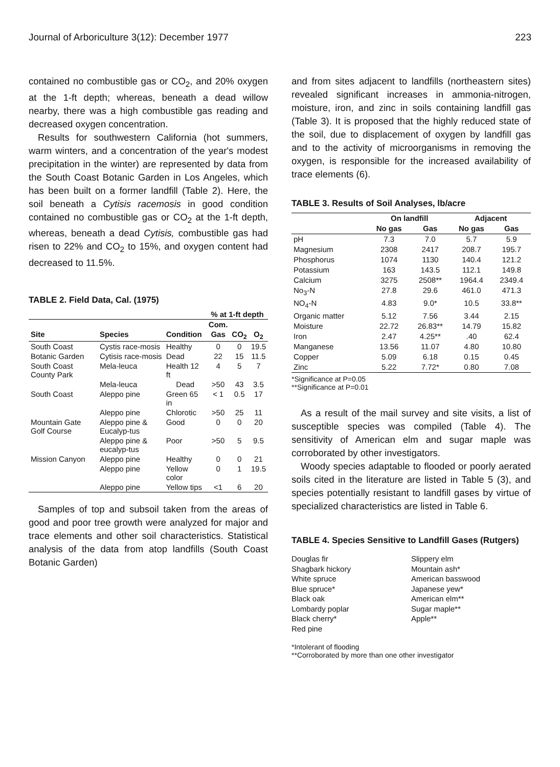Journal of Arboriculture 3(12): December 1977 223
contained no combustible gas or CO<sub>2</sub>, and 20% oxygen at the 1-ft depth; whereas, beneath a dead willow nearby, there was a high combustible gas reading and decreased oxygen concentration.
Results for southwestern California (hot summers, warm winters, and a concentration of the year's modest precipitation in the winter) are represented by data from the South Coast Botanic Garden in Los Angeles, which has been built on a former landfill (Table 2). Here, the soil beneath a Cytisis racemosis in good condition contained no combustible gas or CO<sub>2</sub> at the 1-ft depth, whereas, beneath a dead Cytisis, combustible gas had risen to 22% and CO<sub>2</sub> to 15%, and oxygen content had decreased to 11.5%.
TABLE 2. Field Data, Cal. (1975)
| | | | % at 1-ft depth | | |
| --- | --- | --- | --- | --- | --- |
| | | | Com. | | |
| Site | Species | Condition | Gas | CO<sub>2</sub> | O<sub>2</sub> |
| South Coast | Cystis race-mosis | Healthy | 0 | 0 | 19.5 |
| Botanic Garden | Cytisis race-mosis | Dead | 22 | 15 | 11.5 |
| South Coast County Park | Mela-leuca | Health 12 ft | 4 | 5 | 7 |
| | Mela-leuca | Dead | >50 | 43 | 3.5 |
| South Coast | Aleppo pine | Green 65 in | < 1 | 0.5 | 17 |
| | Aleppo pine | Chlorotic | >50 | 25 | 11 |
| Mountain Gate Golf Course | Aleppo pine & Eucalyp-tus | Good | 0 | 0 | 20 |
| | Aleppo pine & eucalyp-tus | Poor | >50 | 5 | 9.5 |
| Mission Canyon | Aleppo pine | Healthy | 0 | 0 | 21 |
| | Aleppo pine | Yellow color | 0 | 1 | 19.5 |
| | Aleppo pine | Yellow tips | <1 | 6 | 20 |
Samples of top and subsoil taken from the areas of good and poor tree growth were analyzed for major and trace elements and other soil characteristics. Statistical analysis of the data from atop landfills (South Coast Botanic Garden)
and from sites adjacent to landfills (northeastern sites) revealed significant increases in ammonia-nitrogen, moisture, iron, and zinc in soils containing landfill gas (Table 3). It is proposed that the highly reduced state of the soil, due to displacement of oxygen by landfill gas and to the activity of microorganisms in removing the oxygen, is responsible for the increased availability of trace elements (6).
TABLE 3. Results of Soil Analyses, lb/acre
| | On landfill | | Adjacent | |
| --- | --- | --- | --- | --- |
| | No gas | Gas | No gas | Gas |
| pH | 7.3 | 7.0 | 5.7 | 5.9 |
| Magnesium | 2308 | 2417 | 208.7 | 195.7 |
| Phosphorus | 1074 | 1130 | 140.4 | 121.2 |
| Potassium | 163 | 143.5 | 112.1 | 149.8 |
| Calcium | 3275 | 2508** | 1964.4 | 2349.4 |
| No<sub>3</sub>-N | 27.8 | 29.6 | 461.0 | 471.3 |
| NO<sub>4</sub>-N | 4.83 | 9.0* | 10.5 | 33.8** |
| Organic matter | 5.12 | 7.56 | 3.44 | 2.15 |
| Moisture | 22.72 | 26.83** | 14.79 | 15.82 |
| Iron | 2.47 | 4.25** | .40 | 62.4 |
| Manganese | 13.56 | 11.07 | 4.80 | 10.80 |
| Copper | 5.09 | 6.18 | 0.15 | 0.45 |
| Zinc | 5.22 | 7.72* | 0.80 | 7.08 |
*Significance at P=0.05
**Significance at P=0.01
As a result of the mail survey and site visits, a list of susceptible species was compiled (Table 4). The sensitivity of American elm and sugar maple was corroborated by other investigators.
Woody species adaptable to flooded or poorly aerated soils cited in the literature are listed in Table 5 (3), and species potentially resistant to landfill gases by virtue of specialized characteristics are listed in Table 6.
TABLE 4. Species Sensitive to Landfill Gases (Rutgers)
Douglas fir
Shagbark hickory
White spruce
Blue spruce*
Black oak
Lombardy poplar
Black cherry*
Red pine
Slippery elm
Mountain ash*
American basswood
Japanese yew*
American elm**
Sugar maple**
Apple**
*Intolerant of flooding
**Corroborated by more than one other investigator